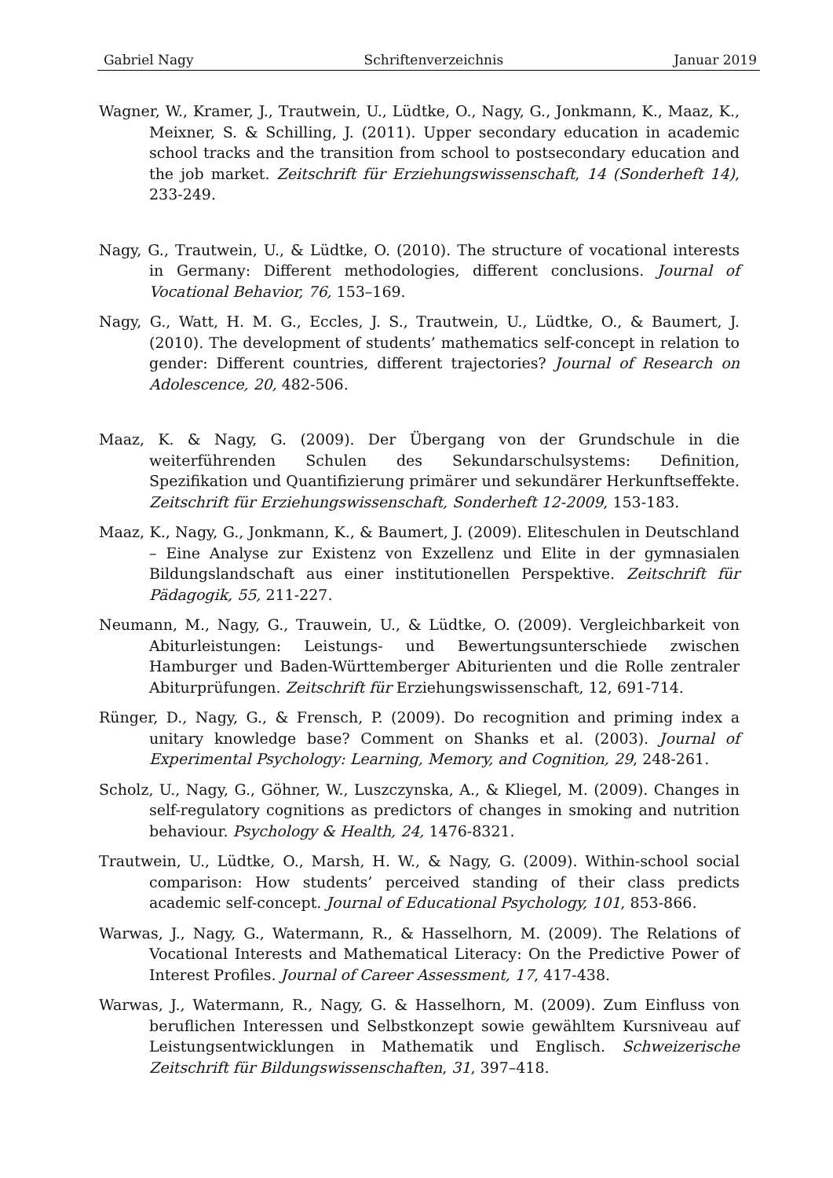Gabriel Nagy Schriftenverzeichnis Januar 2019
Wagner, W., Kramer, J., Trautwein, U., Lüdtke, O., Nagy, G., Jonkmann, K., Maaz, K., Meixner, S. & Schilling, J. (2011). Upper secondary education in academic school tracks and the transition from school to postsecondary education and the job market. Zeitschrift für Erziehungswissenschaft, 14 (Sonderheft 14), 233-249.
Nagy, G., Trautwein, U., & Lüdtke, O. (2010). The structure of vocational interests in Germany: Different methodologies, different conclusions. Journal of Vocational Behavior, 76, 153–169.
Nagy, G., Watt, H. M. G., Eccles, J. S., Trautwein, U., Lüdtke, O., & Baumert, J. (2010). The development of students’ mathematics self-concept in relation to gender: Different countries, different trajectories? Journal of Research on Adolescence, 20, 482-506.
Maaz, K. & Nagy, G. (2009). Der Übergang von der Grundschule in die weiterführenden Schulen des Sekundarschulsystems: Definition, Spezifikation und Quantifizierung primärer und sekundärer Herkunftseffekte. Zeitschrift für Erziehungswissenschaft, Sonderheft 12-2009, 153-183.
Maaz, K., Nagy, G., Jonkmann, K., & Baumert, J. (2009). Eliteschulen in Deutschland – Eine Analyse zur Existenz von Exzellenz und Elite in der gymnasialen Bildungslandschaft aus einer institutionellen Perspektive. Zeitschrift für Pädagogik, 55, 211-227.
Neumann, M., Nagy, G., Trauwein, U., & Lüdtke, O. (2009). Vergleichbarkeit von Abiturleistungen: Leistungs- und Bewertungsunterschiede zwischen Hamburger und Baden-Württemberger Abiturienten und die Rolle zentraler Abiturprüfungen. Zeitschrift für Erziehungswissenschaft, 12, 691-714.
Rünger, D., Nagy, G., & Frensch, P. (2009). Do recognition and priming index a unitary knowledge base? Comment on Shanks et al. (2003). Journal of Experimental Psychology: Learning, Memory, and Cognition, 29, 248-261.
Scholz, U., Nagy, G., Göhner, W., Luszczynska, A., & Kliegel, M. (2009). Changes in self-regulatory cognitions as predictors of changes in smoking and nutrition behaviour. Psychology & Health, 24, 1476-8321.
Trautwein, U., Lüdtke, O., Marsh, H. W., & Nagy, G. (2009). Within-school social comparison: How students’ perceived standing of their class predicts academic self-concept. Journal of Educational Psychology, 101, 853-866.
Warwas, J., Nagy, G., Watermann, R., & Hasselhorn, M. (2009). The Relations of Vocational Interests and Mathematical Literacy: On the Predictive Power of Interest Profiles. Journal of Career Assessment, 17, 417-438.
Warwas, J., Watermann, R., Nagy, G. & Hasselhorn, M. (2009). Zum Einfluss von beruflichen Interessen und Selbstkonzept sowie gewähltem Kursniveau auf Leistungsentwicklungen in Mathematik und Englisch. Schweizerische Zeitschrift für Bildungswissenschaften, 31, 397–418.